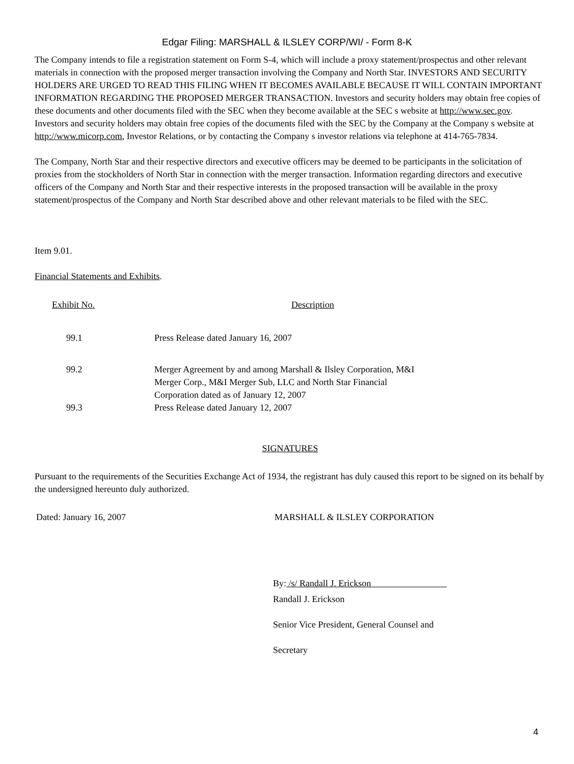Edgar Filing: MARSHALL & ILSLEY CORP/WI/ - Form 8-K
The Company intends to file a registration statement on Form S-4, which will include a proxy statement/prospectus and other relevant materials in connection with the proposed merger transaction involving the Company and North Star. INVESTORS AND SECURITY HOLDERS ARE URGED TO READ THIS FILING WHEN IT BECOMES AVAILABLE BECAUSE IT WILL CONTAIN IMPORTANT INFORMATION REGARDING THE PROPOSED MERGER TRANSACTION. Investors and security holders may obtain free copies of these documents and other documents filed with the SEC when they become available at the SEC s website at http://www.sec.gov. Investors and security holders may obtain free copies of the documents filed with the SEC by the Company at the Company s website at http://www.micorp.com, Investor Relations, or by contacting the Company s investor relations via telephone at 414-765-7834.
The Company, North Star and their respective directors and executive officers may be deemed to be participants in the solicitation of proxies from the stockholders of North Star in connection with the merger transaction. Information regarding directors and executive officers of the Company and North Star and their respective interests in the proposed transaction will be available in the proxy statement/prospectus of the Company and North Star described above and other relevant materials to be filed with the SEC.
Item 9.01.
Financial Statements and Exhibits.
| Exhibit No. | Description |
| --- | --- |
| 99.1 | Press Release dated January 16, 2007 |
| 99.2 | Merger Agreement by and among Marshall & Ilsley Corporation, M&I Merger Corp., M&I Merger Sub, LLC and North Star Financial Corporation dated as of January 12, 2007 |
| 99.3 | Press Release dated January 12, 2007 |
SIGNATURES
Pursuant to the requirements of the Securities Exchange Act of 1934, the registrant has duly caused this report to be signed on its behalf by the undersigned hereunto duly authorized.
Dated: January 16, 2007 MARSHALL & ILSLEY CORPORATION
By: /s/ Randall J. Erickson
Randall J. Erickson
Senior Vice President, General Counsel and
Secretary
4